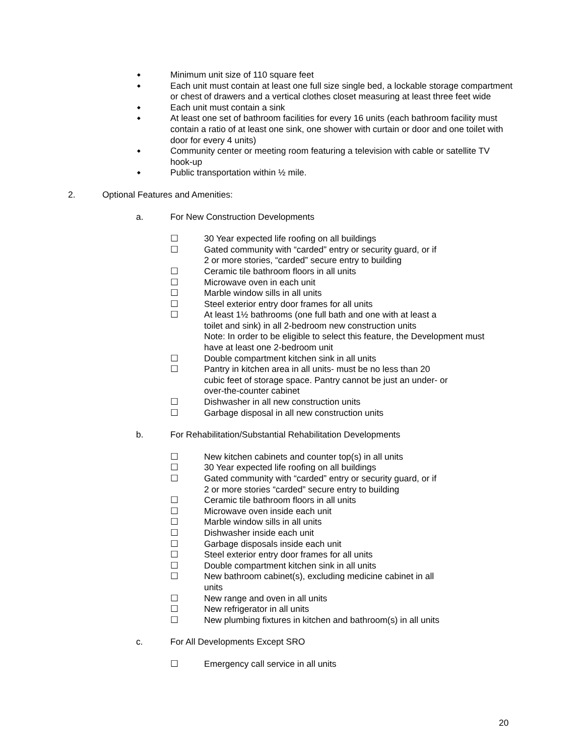◆
Minimum unit size of 110 square feet
◆
Each unit must contain at least one full size single bed, a lockable storage compartment or chest of drawers and a vertical clothes closet measuring at least three feet wide
◆
Each unit must contain a sink
◆
At least one set of bathroom facilities for every 16 units (each bathroom facility must contain a ratio of at least one sink, one shower with curtain or door and one toilet with door for every 4 units)
◆
Community center or meeting room featuring a television with cable or satellite TV hook-up
◆
Public transportation within ½ mile.
2. Optional Features and Amenities:
a. For New Construction Developments
☐ 30 Year expected life roofing on all buildings
☐ Gated community with “carded” entry or security guard, or if
2 or more stories, “carded” secure entry to building
☐ Ceramic tile bathroom floors in all units
☐ Microwave oven in each unit
☐ Marble window sills in all units
☐ Steel exterior entry door frames for all units
☐ At least 1½ bathrooms (one full bath and one with at least a
toilet and sink) in all 2-bedroom new construction units
Note: In order to be eligible to select this feature, the Development must
have at least one 2-bedroom unit
☐ Double compartment kitchen sink in all units
☐ Pantry in kitchen area in all units- must be no less than 20
cubic feet of storage space. Pantry cannot be just an under- or
over-the-counter cabinet
☐ Dishwasher in all new construction units
☐ Garbage disposal in all new construction units
b. For Rehabilitation/Substantial Rehabilitation Developments
☐ New kitchen cabinets and counter top(s) in all units
☐ 30 Year expected life roofing on all buildings
☐ Gated community with “carded” entry or security guard, or if
2 or more stories “carded” secure entry to building
☐ Ceramic tile bathroom floors in all units
☐ Microwave oven inside each unit
☐ Marble window sills in all units
☐ Dishwasher inside each unit
☐ Garbage disposals inside each unit
☐ Steel exterior entry door frames for all units
☐ Double compartment kitchen sink in all units
☐ New bathroom cabinet(s), excluding medicine cabinet in all
units
☐ New range and oven in all units
☐ New refrigerator in all units
☐ New plumbing fixtures in kitchen and bathroom(s) in all units
c. For All Developments Except SRO
☐ Emergency call service in all units
20